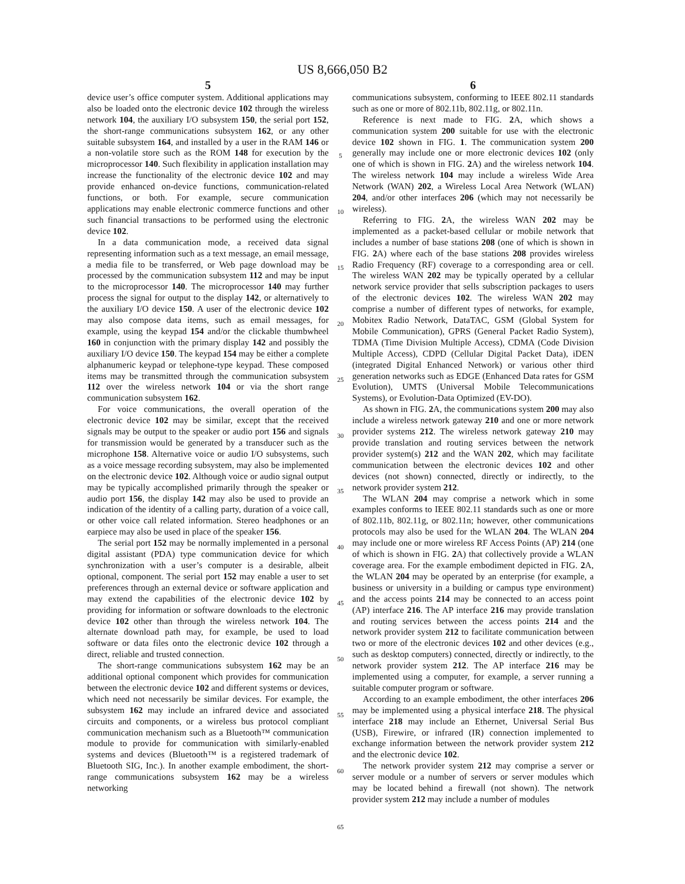US 8,666,050 B2
5
device user’s office computer system. Additional applications may also be loaded onto the electronic device 102 through the wireless network 104, the auxiliary I/O subsystem 150, the serial port 152, the short-range communications subsystem 162, or any other suitable subsystem 164, and installed by a user in the RAM 146 or a non-volatile store such as the ROM 148 for execution by the microprocessor 140. Such flexibility in application installation may increase the functionality of the electronic device 102 and may provide enhanced on-device functions, communication-related functions, or both. For example, secure communication applications may enable electronic commerce functions and other such financial transactions to be performed using the electronic device 102.
In a data communication mode, a received data signal representing information such as a text message, an email message, a media file to be transferred, or Web page download may be processed by the communication subsystem 112 and may be input to the microprocessor 140. The microprocessor 140 may further process the signal for output to the display 142, or alternatively to the auxiliary I/O device 150. A user of the electronic device 102 may also compose data items, such as email messages, for example, using the keypad 154 and/or the clickable thumbwheel 160 in conjunction with the primary display 142 and possibly the auxiliary I/O device 150. The keypad 154 may be either a complete alphanumeric keypad or telephone-type keypad. These composed items may be transmitted through the communication subsystem 112 over the wireless network 104 or via the short range communication subsystem 162.
For voice communications, the overall operation of the electronic device 102 may be similar, except that the received signals may be output to the speaker or audio port 156 and signals for transmission would be generated by a transducer such as the microphone 158. Alternative voice or audio I/O subsystems, such as a voice message recording subsystem, may also be implemented on the electronic device 102. Although voice or audio signal output may be typically accomplished primarily through the speaker or audio port 156, the display 142 may also be used to provide an indication of the identity of a calling party, duration of a voice call, or other voice call related information. Stereo headphones or an earpiece may also be used in place of the speaker 156.
The serial port 152 may be normally implemented in a personal digital assistant (PDA) type communication device for which synchronization with a user’s computer is a desirable, albeit optional, component. The serial port 152 may enable a user to set preferences through an external device or software application and may extend the capabilities of the electronic device 102 by providing for information or software downloads to the electronic device 102 other than through the wireless network 104. The alternate download path may, for example, be used to load software or data files onto the electronic device 102 through a direct, reliable and trusted connection.
The short-range communications subsystem 162 may be an additional optional component which provides for communication between the electronic device 102 and different systems or devices, which need not necessarily be similar devices. For example, the subsystem 162 may include an infrared device and associated circuits and components, or a wireless bus protocol compliant communication mechanism such as a Bluetooth™ communication module to provide for communication with similarly-enabled systems and devices (Bluetooth™ is a registered trademark of Bluetooth SIG, Inc.). In another example embodiment, the short-range communications subsystem 162 may be a wireless networking
5
10
15
20
25
30
35
40
45
50
55
60
65
6
communications subsystem, conforming to IEEE 802.11 standards such as one or more of 802.11b, 802.11g, or 802.11n.
Reference is next made to FIG. 2 A, which shows a communication system 200 suitable for use with the electronic device 102 shown in FIG. 1. The communication system 200 generally may include one or more electronic devices 102 (only one of which is shown in FIG. 2 A) and the wireless network 104. The wireless network 104 may include a wireless Wide Area Network (WAN) 202, a Wireless Local Area Network (WLAN) 204, and/or other interfaces 206 (which may not necessarily be wireless).
Referring to FIG. 2 A, the wireless WAN 202 may be implemented as a packet-based cellular or mobile network that includes a number of base stations 208 (one of which is shown in FIG. 2 A) where each of the base stations 208 provides wireless Radio Frequency (RF) coverage to a corresponding area or cell. The wireless WAN 202 may be typically operated by a cellular network service provider that sells subscription packages to users of the electronic devices 102. The wireless WAN 202 may comprise a number of different types of networks, for example, Mobitex Radio Network, DataTAC, GSM (Global System for Mobile Communication), GPRS (General Packet Radio System), TDMA (Time Division Multiple Access), CDMA (Code Division Multiple Access), CDPD (Cellular Digital Packet Data), iDEN (integrated Digital Enhanced Network) or various other third generation networks such as EDGE (Enhanced Data rates for GSM Evolution), UMTS (Universal Mobile Telecommunications Systems), or Evolution-Data Optimized (EV-DO).
As shown in FIG. 2 A, the communications system 200 may also include a wireless network gateway 210 and one or more network provider systems 212. The wireless network gateway 210 may provide translation and routing services between the network provider system(s) 212 and the WAN 202, which may facilitate communication between the electronic devices 102 and other devices (not shown) connected, directly or indirectly, to the network provider system 212.
The WLAN 204 may comprise a network which in some examples conforms to IEEE 802.11 standards such as one or more of 802.11b, 802.11g, or 802.11n; however, other communications protocols may also be used for the WLAN 204. The WLAN 204 may include one or more wireless RF Access Points (AP) 214 (one of which is shown in FIG. 2 A) that collectively provide a WLAN coverage area. For the example embodiment depicted in FIG. 2 A, the WLAN 204 may be operated by an enterprise (for example, a business or university in a building or campus type environment) and the access points 214 may be connected to an access point (AP) interface 216. The AP interface 216 may provide translation and routing services between the access points 214 and the network provider system 212 to facilitate communication between two or more of the electronic devices 102 and other devices (e.g., such as desktop computers) connected, directly or indirectly, to the network provider system 212. The AP interface 216 may be implemented using a computer, for example, a server running a suitable computer program or software.
According to an example embodiment, the other interfaces 206 may be implemented using a physical interface 218. The physical interface 218 may include an Ethernet, Universal Serial Bus (USB), Firewire, or infrared (IR) connection implemented to exchange information between the network provider system 212 and the electronic device 102.
The network provider system 212 may comprise a server or server module or a number of servers or server modules which may be located behind a firewall (not shown). The network provider system 212 may include a number of modules